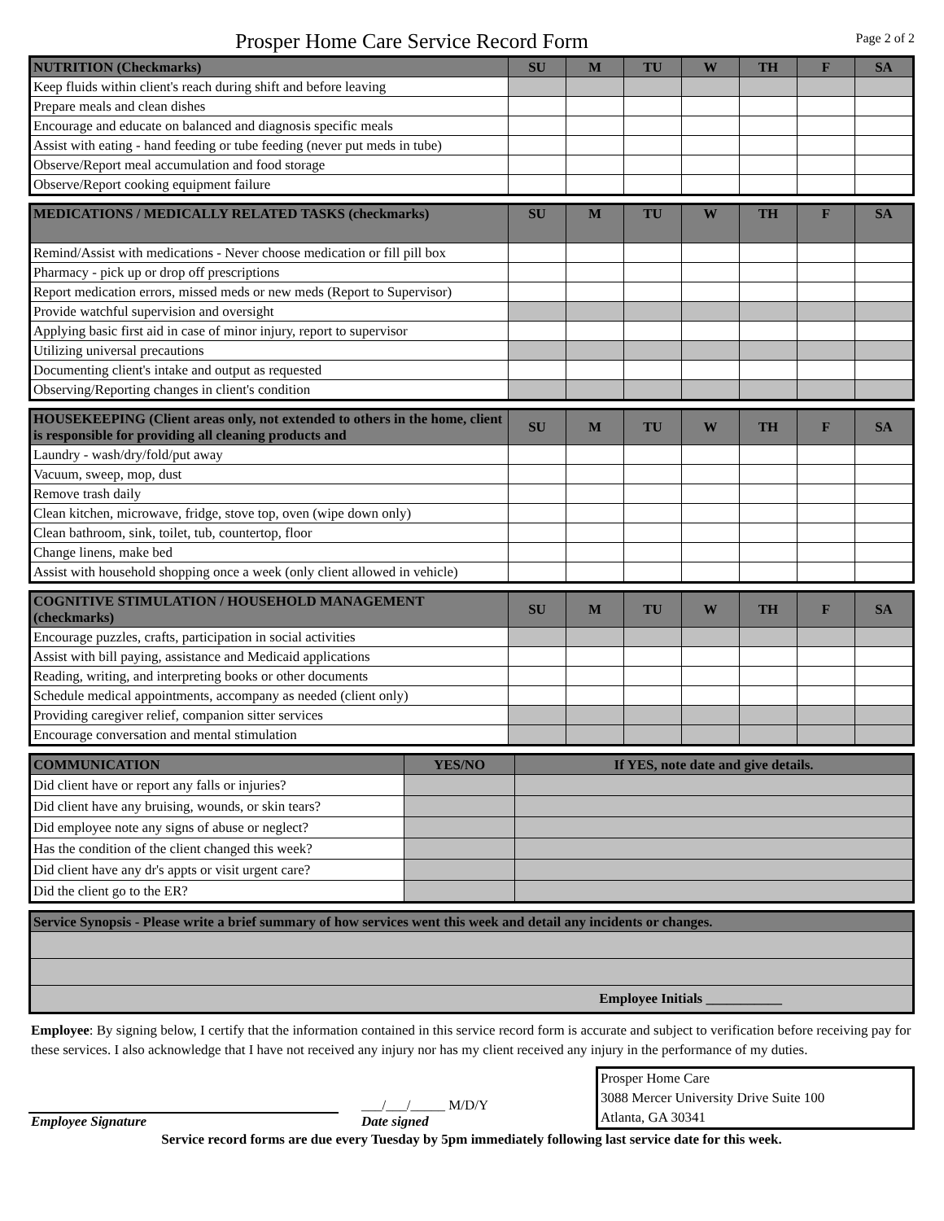Prosper Home Care Service Record Form
Page 2 of 2
| NUTRITION (Checkmarks) | SU | M | TU | W | TH | F | SA |
| --- | --- | --- | --- | --- | --- | --- | --- |
| Keep fluids within client's reach during shift and before leaving | | | | | | | |
| Prepare meals and clean dishes | | | | | | | |
| Encourage and educate on balanced and diagnosis specific meals | | | | | | | |
| Assist with eating - hand feeding or tube feeding (never put meds in tube) | | | | | | | |
| Observe/Report meal accumulation and food storage | | | | | | | |
| Observe/Report cooking equipment failure | | | | | | | |
| MEDICATIONS / MEDICALLY RELATED TASKS (checkmarks) | SU | M | TU | W | TH | F | SA |
| --- | --- | --- | --- | --- | --- | --- | --- |
| Remind/Assist with medications - Never choose medication or fill pill box | | | | | | | |
| Pharmacy - pick up or drop off prescriptions | | | | | | | |
| Report medication errors, missed meds or new meds (Report to Supervisor) | | | | | | | |
| Provide watchful supervision and oversight | | | | | | | |
| Applying basic first aid in case of minor injury, report to supervisor | | | | | | | |
| Utilizing universal precautions | | | | | | | |
| Documenting client's intake and output as requested | | | | | | | |
| Observing/Reporting changes in client's condition | | | | | | | |
| HOUSEKEEPING (Client areas only, not extended to others in the home, client is responsible for providing all cleaning products and | SU | M | TU | W | TH | F | SA |
| --- | --- | --- | --- | --- | --- | --- | --- |
| Laundry - wash/dry/fold/put away | | | | | | | |
| Vacuum, sweep, mop, dust | | | | | | | |
| Remove trash daily | | | | | | | |
| Clean kitchen, microwave, fridge, stove top, oven (wipe down only) | | | | | | | |
| Clean bathroom, sink, toilet, tub, countertop, floor | | | | | | | |
| Change linens, make bed | | | | | | | |
| Assist with household shopping once a week (only client allowed in vehicle) | | | | | | | |
| COGNITIVE STIMULATION / HOUSEHOLD MANAGEMENT (checkmarks) | SU | M | TU | W | TH | F | SA |
| --- | --- | --- | --- | --- | --- | --- | --- |
| Encourage puzzles, crafts, participation in social activities | | | | | | | |
| Assist with bill paying, assistance and Medicaid applications | | | | | | | |
| Reading, writing, and interpreting books or other documents | | | | | | | |
| Schedule medical appointments, accompany as needed (client only) | | | | | | | |
| Providing caregiver relief, companion sitter services | | | | | | | |
| Encourage conversation and mental stimulation | | | | | | | |
| COMMUNICATION | YES/NO | If YES, note date and give details. |
| --- | --- | --- |
| Did client have or report any falls or injuries? | | |
| Did client have any bruising, wounds, or skin tears? | | |
| Did employee note any signs of abuse or neglect? | | |
| Has the condition of the client changed this week? | | |
| Did client have any dr's appts or visit urgent care? | | |
| Did the client go to the ER? | | |
| Service Synopsis - Please write a brief summary of how services went this week and detail any incidents or changes. |
| --- |
| Employee Initials ___________ |
Employee: By signing below, I certify that the information contained in this service record form is accurate and subject to verification before receiving pay for these services. I also acknowledge that I have not received any injury nor has my client received any injury in the performance of my duties.
Employee Signature
___/___/_____ M/D/Y
Date signed
Prosper Home Care
3088 Mercer University Drive Suite 100
Atlanta, GA 30341
Service record forms are due every Tuesday by 5pm immediately following last service date for this week.